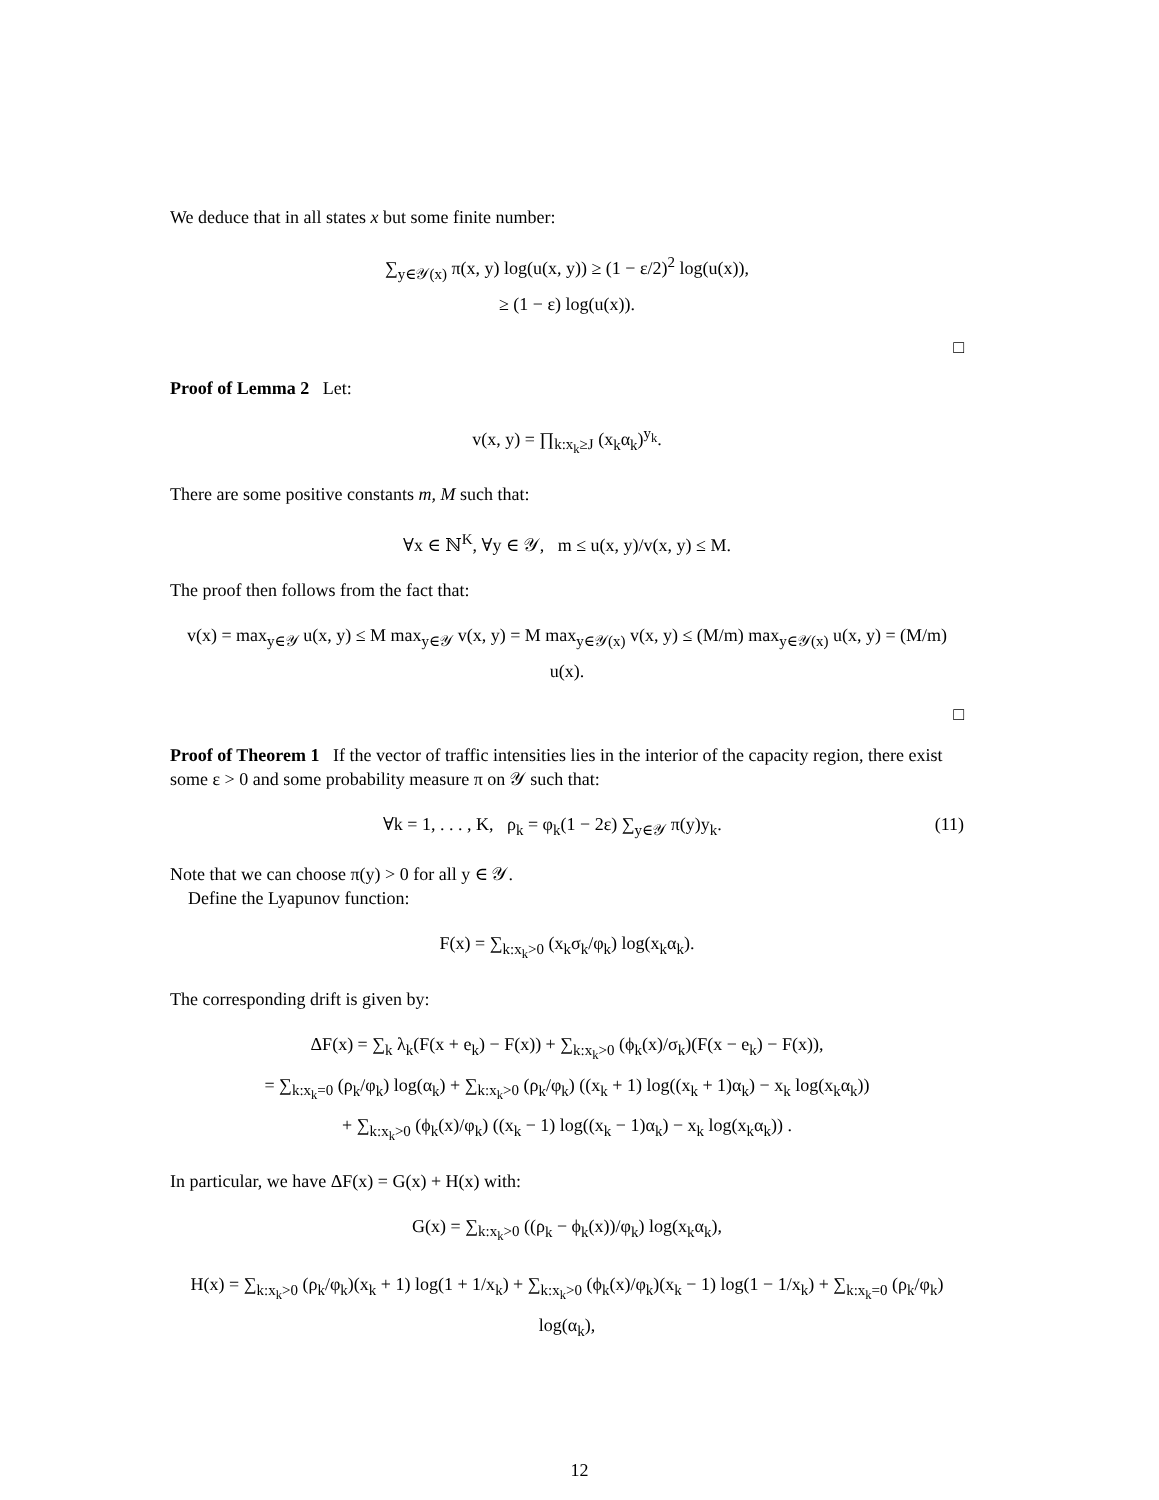We deduce that in all states x but some finite number:
∑<sub>y∈𝒴(x)</sub> π(x, y) log(u(x, y)) ≥ (1 − ε/2)<sup>2</sup> log(u(x)),
≥ (1 − ε) log(u(x)).
□
Proof of Lemma 2 Let:
v(x, y) = ∏<sub>k:x<sub>k</sub>≥J</sub> (x<sub>k</sub>α<sub>k</sub>)<sup>y<sub>k</sub></sup>.
There are some positive constants m, M such that:
∀x ∈ ℕ<sup>K</sup>, ∀y ∈ 𝒴, m ≤ u(x, y)/v(x, y) ≤ M.
The proof then follows from the fact that:
v(x) = max<sub>y∈𝒴</sub> u(x, y) ≤ M max<sub>y∈𝒴</sub> v(x, y) = M max<sub>y∈𝒴(x)</sub> v(x, y) ≤ (M/m) max<sub>y∈𝒴(x)</sub> u(x, y) = (M/m) u(x).
□
Proof of Theorem 1 If the vector of traffic intensities lies in the interior of the capacity region, there exist some ε > 0 and some probability measure π on 𝒴 such that:
(11) ∀k = 1, . . . , K, ρ<sub>k</sub> = φ<sub>k</sub>(1 − 2ε) ∑<sub>y∈𝒴</sub> π(y)y<sub>k</sub>.
Note that we can choose π(y) > 0 for all y ∈ 𝒴.
Define the Lyapunov function:
F(x) = ∑<sub>k:x<sub>k</sub>>0</sub> (x<sub>k</sub>σ<sub>k</sub>/φ<sub>k</sub>) log(x<sub>k</sub>α<sub>k</sub>).
The corresponding drift is given by:
ΔF(x) = ∑<sub>k</sub> λ<sub>k</sub>(F(x + e<sub>k</sub>) − F(x)) + ∑<sub>k:x<sub>k</sub>>0</sub> (ϕ<sub>k</sub>(x)/σ<sub>k</sub>)(F(x − e<sub>k</sub>) − F(x)),
= ∑<sub>k:x<sub>k</sub>=0</sub> (ρ<sub>k</sub>/φ<sub>k</sub>) log(α<sub>k</sub>) + ∑<sub>k:x<sub>k</sub>>0</sub> (ρ<sub>k</sub>/φ<sub>k</sub>) ((x<sub>k</sub> + 1) log((x<sub>k</sub> + 1)α<sub>k</sub>) − x<sub>k</sub> log(x<sub>k</sub>α<sub>k</sub>))
+ ∑<sub>k:x<sub>k</sub>>0</sub> (ϕ<sub>k</sub>(x)/φ<sub>k</sub>) ((x<sub>k</sub> − 1) log((x<sub>k</sub> − 1)α<sub>k</sub>) − x<sub>k</sub> log(x<sub>k</sub>α<sub>k</sub>)) .
In particular, we have ΔF(x) = G(x) + H(x) with:
G(x) = ∑<sub>k:x<sub>k</sub>>0</sub> ((ρ<sub>k</sub> − ϕ<sub>k</sub>(x))/φ<sub>k</sub>) log(x<sub>k</sub>α<sub>k</sub>),
H(x) = ∑<sub>k:x<sub>k</sub>>0</sub> (ρ<sub>k</sub>/φ<sub>k</sub>)(x<sub>k</sub> + 1) log(1 + 1/x<sub>k</sub>) + ∑<sub>k:x<sub>k</sub>>0</sub> (ϕ<sub>k</sub>(x)/φ<sub>k</sub>)(x<sub>k</sub> − 1) log(1 − 1/x<sub>k</sub>) + ∑<sub>k:x<sub>k</sub>=0</sub> (ρ<sub>k</sub>/φ<sub>k</sub>) log(α<sub>k</sub>),
12